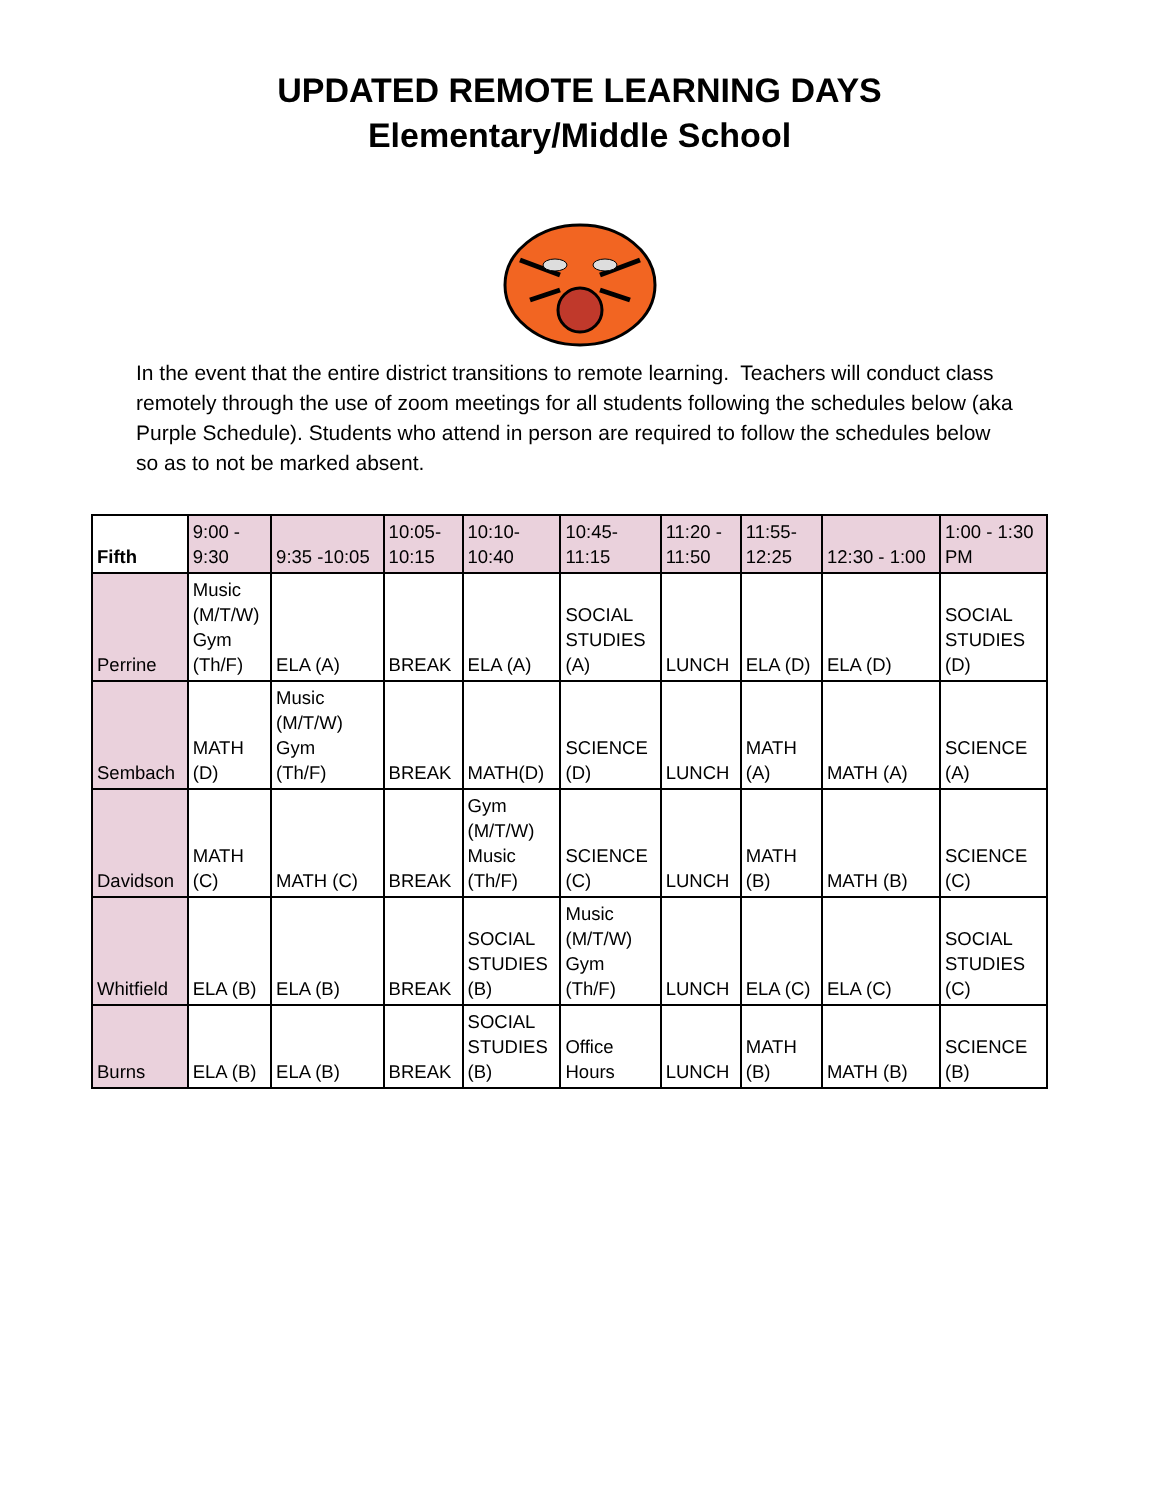UPDATED REMOTE LEARNING DAYS
Elementary/Middle School
In the event that the entire district transitions to remote learning. Teachers will conduct class remotely through the use of zoom meetings for all students following the schedules below (aka Purple Schedule). Students who attend in person are required to follow the schedules below so as to not be marked absent.
| Fifth | 9:00 - 9:30 | 9:35 -10:05 | 10:05- 10:15 | 10:10- 10:40 | 10:45- 11:15 | 11:20 - 11:50 | 11:55- 12:25 | 12:30 - 1:00 | 1:00 - 1:30 PM |
| --- | --- | --- | --- | --- | --- | --- | --- | --- | --- |
| Perrine | Music (M/T/W) Gym (Th/F) | ELA (A) | BREAK | ELA (A) | SOCIAL STUDIES (A) | LUNCH | ELA (D) | ELA (D) | SOCIAL STUDIES (D) |
| Sembach | MATH (D) | Music (M/T/W) Gym (Th/F) | BREAK | MATH(D) | SCIENCE (D) | LUNCH | MATH (A) | MATH (A) | SCIENCE (A) |
| Davidson | MATH (C) | MATH (C) | BREAK | Gym (M/T/W) Music (Th/F) | SCIENCE (C) | LUNCH | MATH (B) | MATH (B) | SCIENCE (C) |
| Whitfield | ELA (B) | ELA (B) | BREAK | SOCIAL STUDIES (B) | Music (M/T/W) Gym (Th/F) | LUNCH | ELA (C) | ELA (C) | SOCIAL STUDIES (C) |
| Burns | ELA (B) | ELA (B) | BREAK | SOCIAL STUDIES (B) | Office Hours | LUNCH | MATH (B) | MATH (B) | SCIENCE (B) |